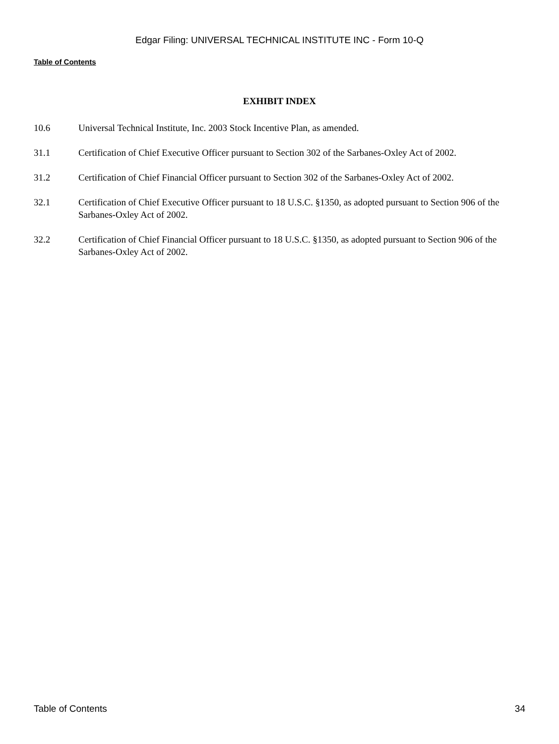Edgar Filing: UNIVERSAL TECHNICAL INSTITUTE INC - Form 10-Q
Table of Contents
EXHIBIT INDEX
10.6 Universal Technical Institute, Inc. 2003 Stock Incentive Plan, as amended.
31.1 Certification of Chief Executive Officer pursuant to Section 302 of the Sarbanes-Oxley Act of 2002.
31.2 Certification of Chief Financial Officer pursuant to Section 302 of the Sarbanes-Oxley Act of 2002.
32.1 Certification of Chief Executive Officer pursuant to 18 U.S.C. §1350, as adopted pursuant to Section 906 of the Sarbanes-Oxley Act of 2002.
32.2 Certification of Chief Financial Officer pursuant to 18 U.S.C. §1350, as adopted pursuant to Section 906 of the Sarbanes-Oxley Act of 2002.
Table of Contents 34